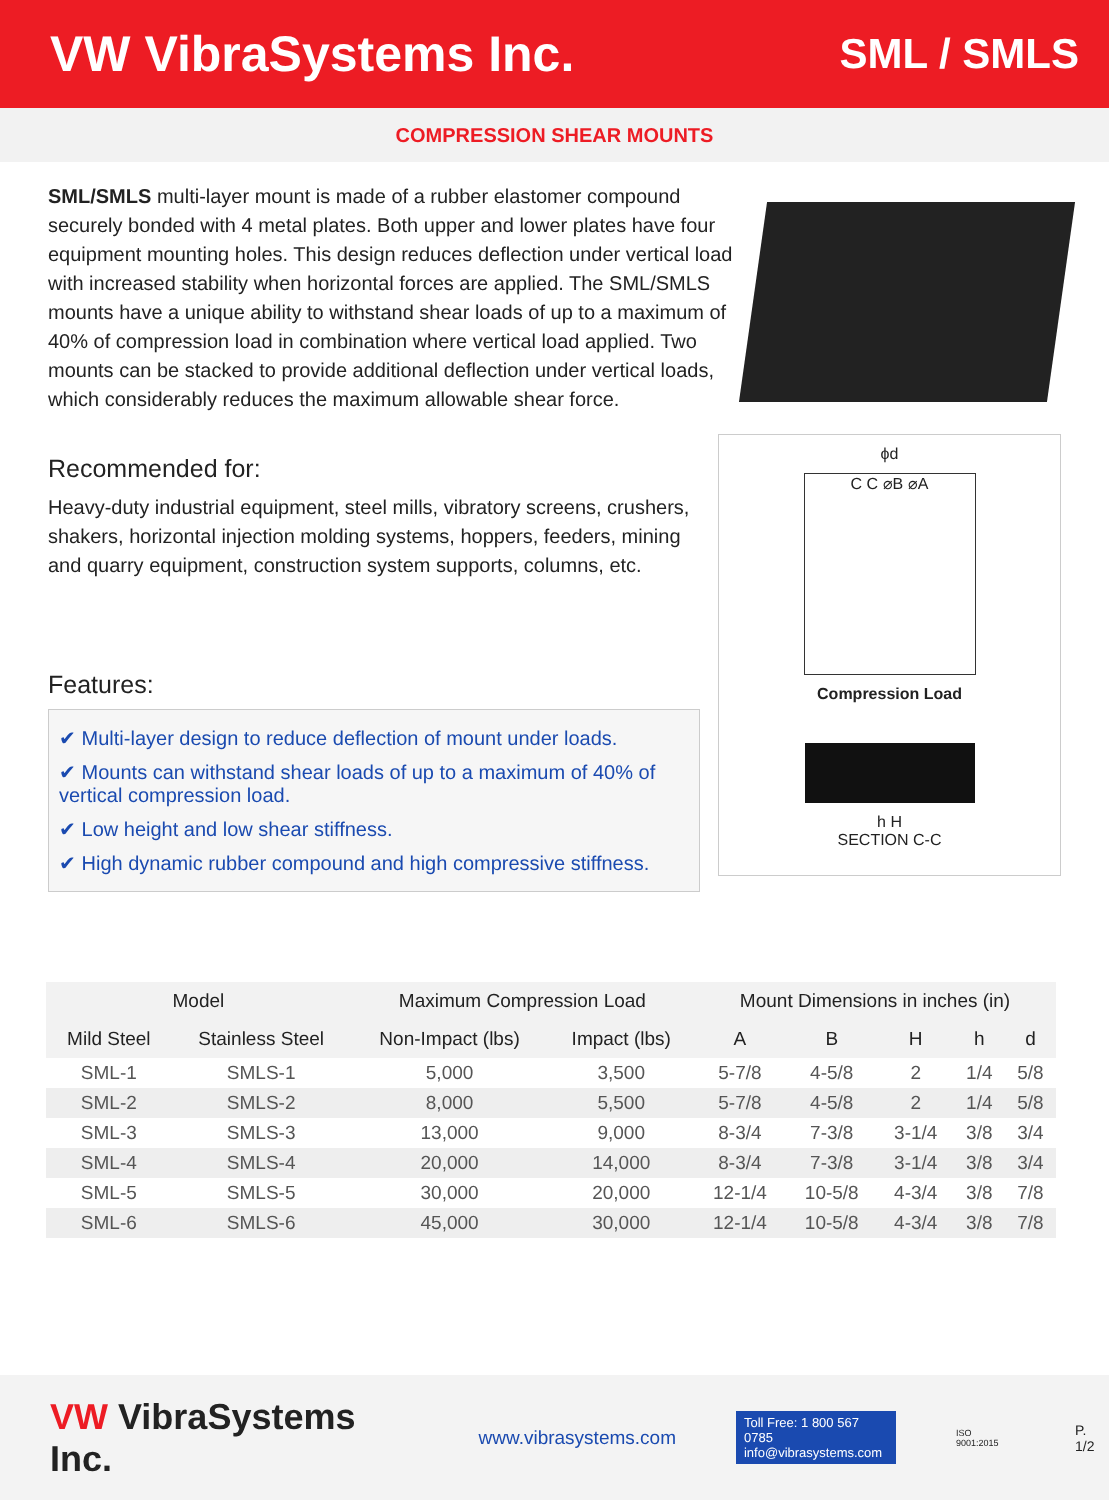VW VibraSystems Inc.
SML / SMLS
COMPRESSION SHEAR MOUNTS
SML/SMLS multi-layer mount is made of a rubber elastomer compound securely bonded with 4 metal plates. Both upper and lower plates have four equipment mounting holes. This design reduces deflection under vertical load with increased stability when horizontal forces are applied. The SML/SMLS mounts have a unique ability to withstand shear loads of up to a maximum of 40% of compression load in combination where vertical load applied. Two mounts can be stacked to provide additional deflection under vertical loads, which considerably reduces the maximum allowable shear force.
Recommended for:
Heavy-duty industrial equipment, steel mills, vibratory screens, crushers, shakers, horizontal injection molding systems, hoppers, feeders, mining and quarry equipment, construction system supports, columns, etc.
Features:
✔ Multi-layer design to reduce deflection of mount under loads.
✔ Mounts can withstand shear loads of up to a maximum of 40% of vertical compression load.
✔ Low height and low shear stiffness.
✔ High dynamic rubber compound and high compressive stiffness.
ϕd
C C ⌀B ⌀A
Compression Load
h H
SECTION C-C
| Model | | Maximum Compression Load | | Mount Dimensions in inches (in) | | | | |
| --- | --- | --- | --- | --- | --- | --- | --- | --- |
| Mild Steel | Stainless Steel | Non-Impact (lbs) | Impact (lbs) | A | B | H | h | d |
| SML-1 | SMLS-1 | 5,000 | 3,500 | 5-7/8 | 4-5/8 | 2 | 1/4 | 5/8 |
| SML-2 | SMLS-2 | 8,000 | 5,500 | 5-7/8 | 4-5/8 | 2 | 1/4 | 5/8 |
| SML-3 | SMLS-3 | 13,000 | 9,000 | 8-3/4 | 7-3/8 | 3-1/4 | 3/8 | 3/4 |
| SML-4 | SMLS-4 | 20,000 | 14,000 | 8-3/4 | 7-3/8 | 3-1/4 | 3/8 | 3/4 |
| SML-5 | SMLS-5 | 30,000 | 20,000 | 12-1/4 | 10-5/8 | 4-3/4 | 3/8 | 7/8 |
| SML-6 | SMLS-6 | 45,000 | 30,000 | 12-1/4 | 10-5/8 | 4-3/4 | 3/8 | 7/8 |
VW VibraSystems Inc.
www.vibrasystems.com
Toll Free: 1 800 567 0785
info@vibrasystems.com
ISO 9001:2015
P. 1/2